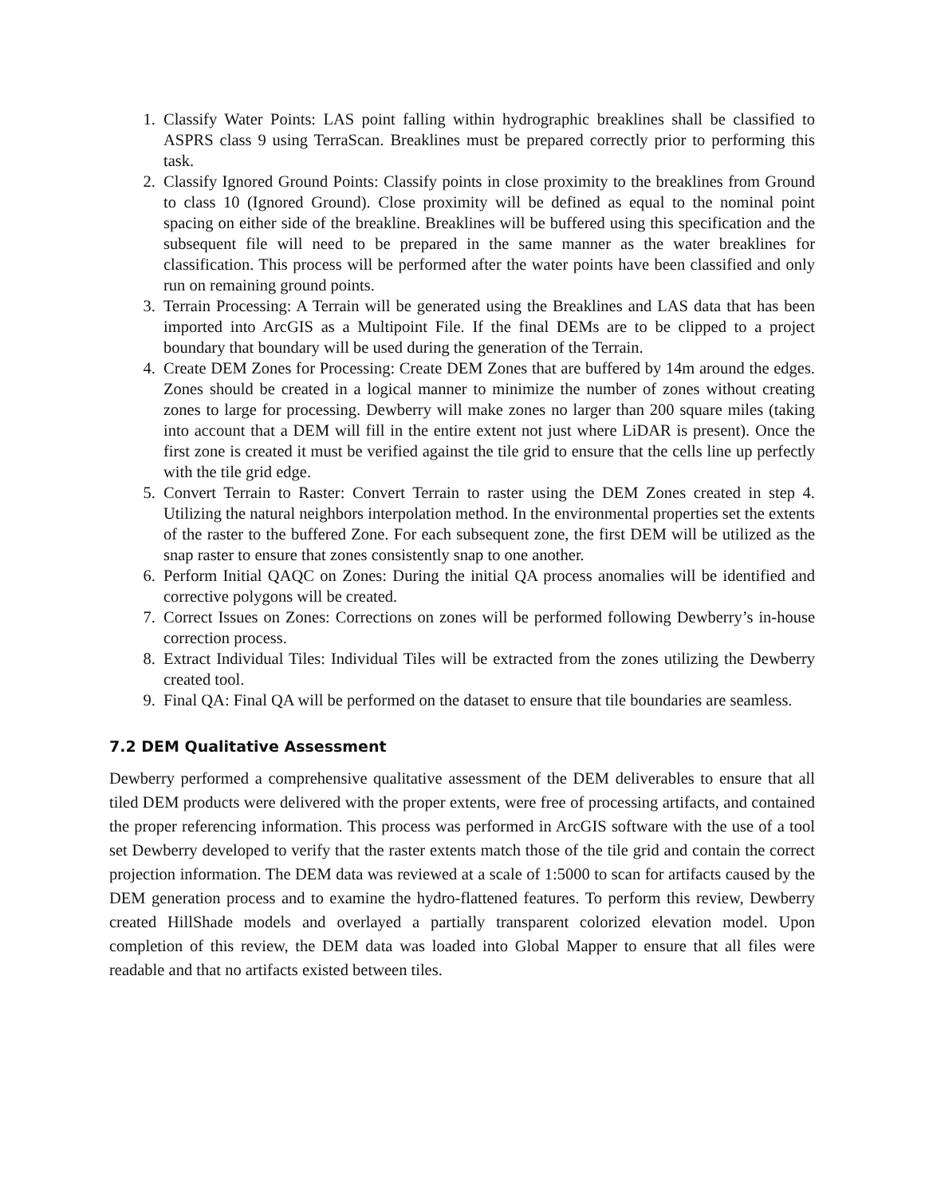1. Classify Water Points: LAS point falling within hydrographic breaklines shall be classified to ASPRS class 9 using TerraScan. Breaklines must be prepared correctly prior to performing this task.
2. Classify Ignored Ground Points: Classify points in close proximity to the breaklines from Ground to class 10 (Ignored Ground). Close proximity will be defined as equal to the nominal point spacing on either side of the breakline. Breaklines will be buffered using this specification and the subsequent file will need to be prepared in the same manner as the water breaklines for classification. This process will be performed after the water points have been classified and only run on remaining ground points.
3. Terrain Processing: A Terrain will be generated using the Breaklines and LAS data that has been imported into ArcGIS as a Multipoint File. If the final DEMs are to be clipped to a project boundary that boundary will be used during the generation of the Terrain.
4. Create DEM Zones for Processing: Create DEM Zones that are buffered by 14m around the edges. Zones should be created in a logical manner to minimize the number of zones without creating zones to large for processing. Dewberry will make zones no larger than 200 square miles (taking into account that a DEM will fill in the entire extent not just where LiDAR is present). Once the first zone is created it must be verified against the tile grid to ensure that the cells line up perfectly with the tile grid edge.
5. Convert Terrain to Raster: Convert Terrain to raster using the DEM Zones created in step 4. Utilizing the natural neighbors interpolation method. In the environmental properties set the extents of the raster to the buffered Zone. For each subsequent zone, the first DEM will be utilized as the snap raster to ensure that zones consistently snap to one another.
6. Perform Initial QAQC on Zones: During the initial QA process anomalies will be identified and corrective polygons will be created.
7. Correct Issues on Zones: Corrections on zones will be performed following Dewberry’s in-house correction process.
8. Extract Individual Tiles: Individual Tiles will be extracted from the zones utilizing the Dewberry created tool.
9. Final QA: Final QA will be performed on the dataset to ensure that tile boundaries are seamless.
7.2 DEM Qualitative Assessment
Dewberry performed a comprehensive qualitative assessment of the DEM deliverables to ensure that all tiled DEM products were delivered with the proper extents, were free of processing artifacts, and contained the proper referencing information. This process was performed in ArcGIS software with the use of a tool set Dewberry developed to verify that the raster extents match those of the tile grid and contain the correct projection information. The DEM data was reviewed at a scale of 1:5000 to scan for artifacts caused by the DEM generation process and to examine the hydro-flattened features. To perform this review, Dewberry created HillShade models and overlayed a partially transparent colorized elevation model. Upon completion of this review, the DEM data was loaded into Global Mapper to ensure that all files were readable and that no artifacts existed between tiles.